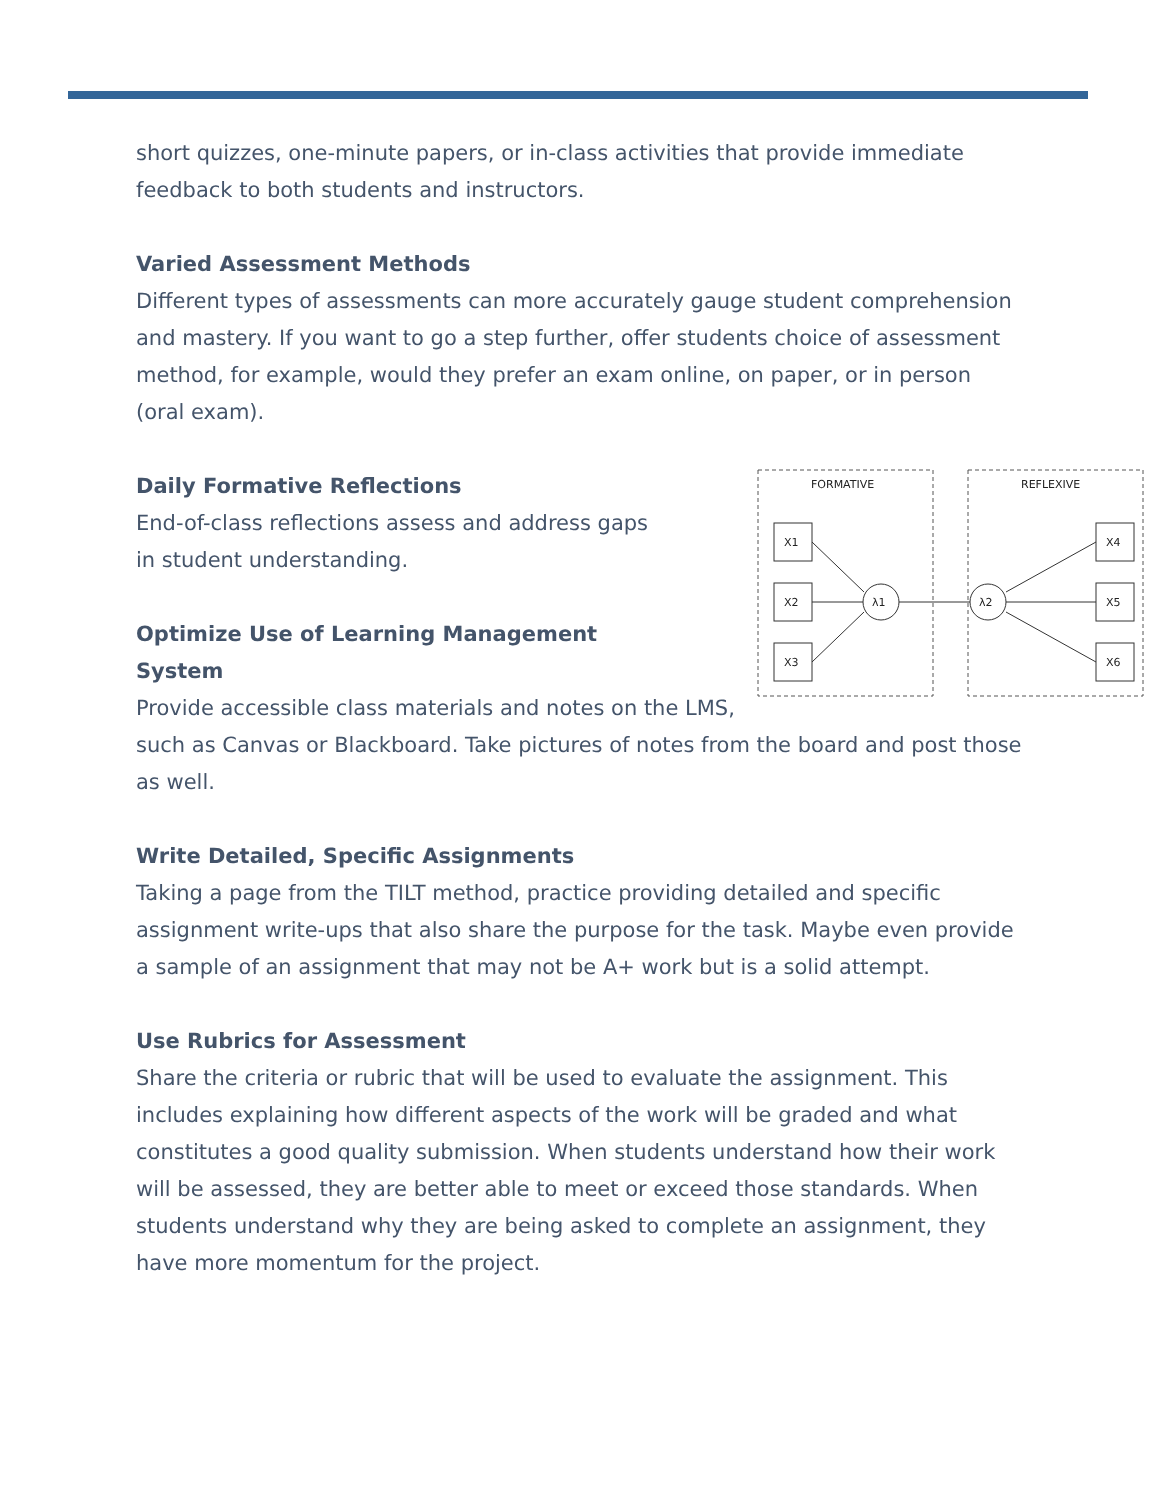short quizzes, one-minute papers, or in-class activities that provide immediate feedback to both students and instructors.
Varied Assessment Methods
Different types of assessments can more accurately gauge student comprehension and mastery. If you want to go a step further, offer students choice of assessment method, for example, would they prefer an exam online, on paper, or in person (oral exam).
FORMATIVE
REFLEXIVE
X1
X2
X3
X4
X5
X6
λ1
λ2
Daily Formative Reflections
End-of-class reflections assess and address gaps in student understanding.
Optimize Use of Learning Management System
Provide accessible class materials and notes on the LMS, such as Canvas or Blackboard. Take pictures of notes from the board and post those as well.
Write Detailed, Specific Assignments
Taking a page from the TILT method, practice providing detailed and specific assignment write-ups that also share the purpose for the task. Maybe even provide a sample of an assignment that may not be A+ work but is a solid attempt.
Use Rubrics for Assessment
Share the criteria or rubric that will be used to evaluate the assignment. This includes explaining how different aspects of the work will be graded and what constitutes a good quality submission. When students understand how their work will be assessed, they are better able to meet or exceed those standards. When students understand why they are being asked to complete an assignment, they have more momentum for the project.